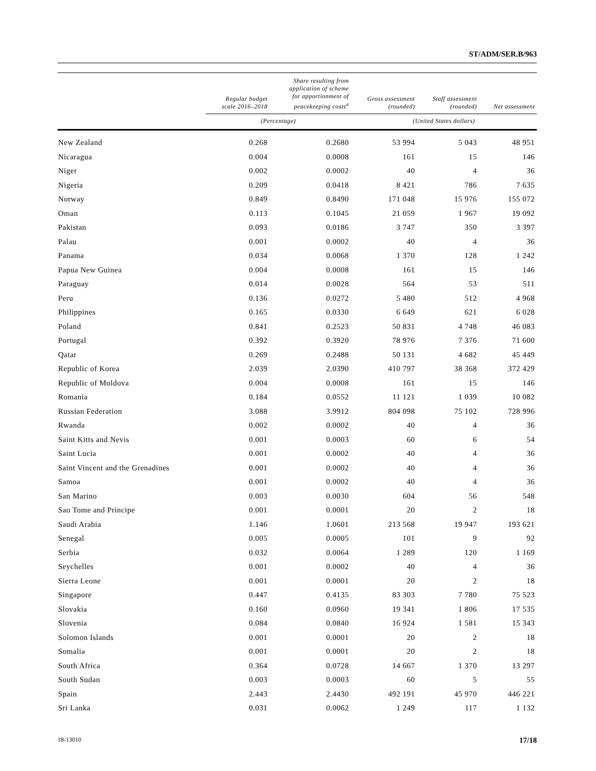ST/ADM/SER.B/963
| | Regular budget scale 2016–2018 | Share resulting from application of scheme for apportionment of peacekeeping costs<sup>a</sup> | Gross assessment (rounded) | Staff assessment (rounded) | Net assessment |
| --- | --- | --- | --- | --- | --- |
| | (Percentage) | | (United States dollars) | | |
| New Zealand | 0.268 | 0.2680 | 53 994 | 5 043 | 48 951 |
| Nicaragua | 0.004 | 0.0008 | 161 | 15 | 146 |
| Niger | 0.002 | 0.0002 | 40 | 4 | 36 |
| Nigeria | 0.209 | 0.0418 | 8 421 | 786 | 7 635 |
| Norway | 0.849 | 0.8490 | 171 048 | 15 976 | 155 072 |
| Oman | 0.113 | 0.1045 | 21 059 | 1 967 | 19 092 |
| Pakistan | 0.093 | 0.0186 | 3 747 | 350 | 3 397 |
| Palau | 0.001 | 0.0002 | 40 | 4 | 36 |
| Panama | 0.034 | 0.0068 | 1 370 | 128 | 1 242 |
| Papua New Guinea | 0.004 | 0.0008 | 161 | 15 | 146 |
| Paraguay | 0.014 | 0.0028 | 564 | 53 | 511 |
| Peru | 0.136 | 0.0272 | 5 480 | 512 | 4 968 |
| Philippines | 0.165 | 0.0330 | 6 649 | 621 | 6 028 |
| Poland | 0.841 | 0.2523 | 50 831 | 4 748 | 46 083 |
| Portugal | 0.392 | 0.3920 | 78 976 | 7 376 | 71 600 |
| Qatar | 0.269 | 0.2488 | 50 131 | 4 682 | 45 449 |
| Republic of Korea | 2.039 | 2.0390 | 410 797 | 38 368 | 372 429 |
| Republic of Moldova | 0.004 | 0.0008 | 161 | 15 | 146 |
| Romania | 0.184 | 0.0552 | 11 121 | 1 039 | 10 082 |
| Russian Federation | 3.088 | 3.9912 | 804 098 | 75 102 | 728 996 |
| Rwanda | 0.002 | 0.0002 | 40 | 4 | 36 |
| Saint Kitts and Nevis | 0.001 | 0.0003 | 60 | 6 | 54 |
| Saint Lucia | 0.001 | 0.0002 | 40 | 4 | 36 |
| Saint Vincent and the Grenadines | 0.001 | 0.0002 | 40 | 4 | 36 |
| Samoa | 0.001 | 0.0002 | 40 | 4 | 36 |
| San Marino | 0.003 | 0.0030 | 604 | 56 | 548 |
| Sao Tome and Principe | 0.001 | 0.0001 | 20 | 2 | 18 |
| Saudi Arabia | 1.146 | 1.0601 | 213 568 | 19 947 | 193 621 |
| Senegal | 0.005 | 0.0005 | 101 | 9 | 92 |
| Serbia | 0.032 | 0.0064 | 1 289 | 120 | 1 169 |
| Seychelles | 0.001 | 0.0002 | 40 | 4 | 36 |
| Sierra Leone | 0.001 | 0.0001 | 20 | 2 | 18 |
| Singapore | 0.447 | 0.4135 | 83 303 | 7 780 | 75 523 |
| Slovakia | 0.160 | 0.0960 | 19 341 | 1 806 | 17 535 |
| Slovenia | 0.084 | 0.0840 | 16 924 | 1 581 | 15 343 |
| Solomon Islands | 0.001 | 0.0001 | 20 | 2 | 18 |
| Somalia | 0.001 | 0.0001 | 20 | 2 | 18 |
| South Africa | 0.364 | 0.0728 | 14 667 | 1 370 | 13 297 |
| South Sudan | 0.003 | 0.0003 | 60 | 5 | 55 |
| Spain | 2.443 | 2.4430 | 492 191 | 45 970 | 446 221 |
| Sri Lanka | 0.031 | 0.0062 | 1 249 | 117 | 1 132 |
18-13010 17/18